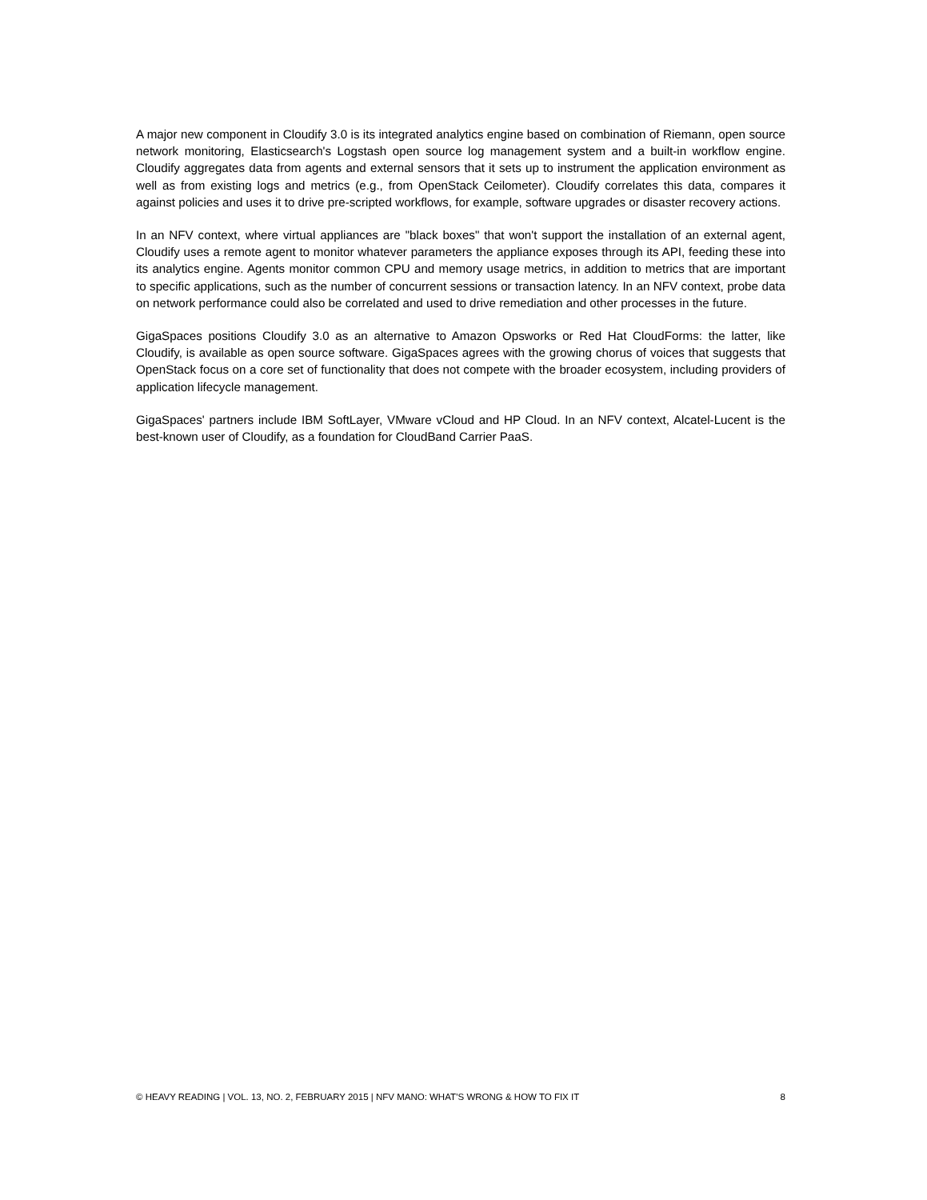A major new component in Cloudify 3.0 is its integrated analytics engine based on combination of Riemann, open source network monitoring, Elasticsearch's Logstash open source log management system and a built-in workflow engine. Cloudify aggregates data from agents and external sensors that it sets up to instrument the application environment as well as from existing logs and metrics (e.g., from OpenStack Ceilometer). Cloudify correlates this data, compares it against policies and uses it to drive pre-scripted workflows, for example, software upgrades or disaster recovery actions.
In an NFV context, where virtual appliances are "black boxes" that won't support the installation of an external agent, Cloudify uses a remote agent to monitor whatever parameters the appliance exposes through its API, feeding these into its analytics engine. Agents monitor common CPU and memory usage metrics, in addition to metrics that are important to specific applications, such as the number of concurrent sessions or transaction latency. In an NFV context, probe data on network performance could also be correlated and used to drive remediation and other processes in the future.
GigaSpaces positions Cloudify 3.0 as an alternative to Amazon Opsworks or Red Hat CloudForms: the latter, like Cloudify, is available as open source software. GigaSpaces agrees with the growing chorus of voices that suggests that OpenStack focus on a core set of functionality that does not compete with the broader ecosystem, including providers of application lifecycle management.
GigaSpaces' partners include IBM SoftLayer, VMware vCloud and HP Cloud. In an NFV context, Alcatel-Lucent is the best-known user of Cloudify, as a foundation for CloudBand Carrier PaaS.
© HEAVY READING | VOL. 13, NO. 2, FEBRUARY 2015 | NFV MANO: WHAT’S WRONG & HOW TO FIX IT 8